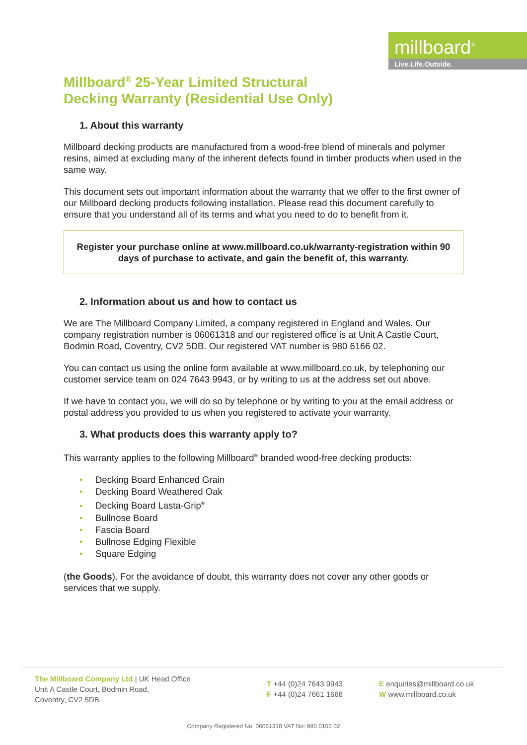millboard<sup>®</sup>
Live.Life.Outside.
Millboard<sup>®</sup> 25-Year Limited Structural
Decking Warranty (Residential Use Only)
1. About this warranty
Millboard decking products are manufactured from a wood-free blend of minerals and polymer resins, aimed at excluding many of the inherent defects found in timber products when used in the same way.
This document sets out important information about the warranty that we offer to the first owner of our Millboard decking products following installation. Please read this document carefully to ensure that you understand all of its terms and what you need to do to benefit from it.
Register your purchase online at www.millboard.co.uk/warranty-registration within 90 days of purchase to activate, and gain the benefit of, this warranty.
2. Information about us and how to contact us
We are The Millboard Company Limited, a company registered in England and Wales. Our company registration number is 06061318 and our registered office is at Unit A Castle Court, Bodmin Road, Coventry, CV2 5DB. Our registered VAT number is 980 6166 02.
You can contact us using the online form available at www.millboard.co.uk, by telephoning our customer service team on 024 7643 9943, or by writing to us at the address set out above.
If we have to contact you, we will do so by telephone or by writing to you at the email address or postal address you provided to us when you registered to activate your warranty.
3. What products does this warranty apply to?
This warranty applies to the following Millboard<sup>®</sup> branded wood-free decking products:
• Decking Board Enhanced Grain
• Decking Board Weathered Oak
• Decking Board Lasta-Grip<sup>®</sup>
• Bullnose Board
• Fascia Board
• Bullnose Edging Flexible
• Square Edging
(the Goods). For the avoidance of doubt, this warranty does not cover any other goods or services that we supply.
The Millboard Company Ltd | UK Head Office
Unit A Castle Court, Bodmin Road,
Coventry, CV2 5DB
T +44 (0)24 7643 9943
F +44 (0)24 7661 1668
E enquiries@millboard.co.uk
W www.millboard.co.uk
Company Registered No. 06061318 VAT No: 980 6166 02